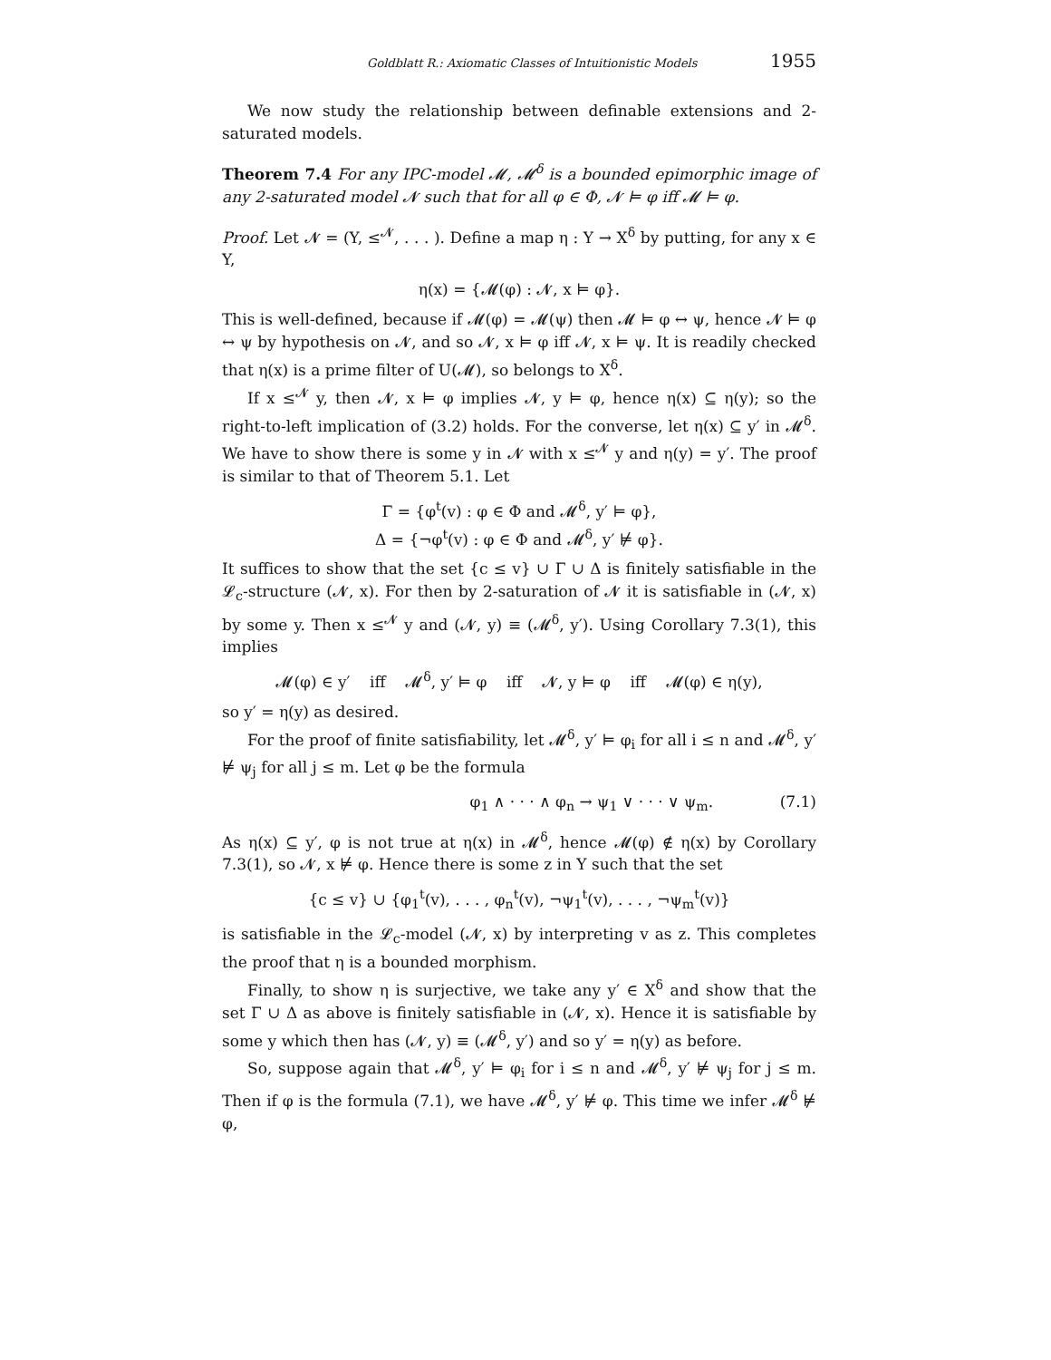Goldblatt R.: Axiomatic Classes of Intuitionistic Models 1955
We now study the relationship between definable extensions and 2-saturated models.
Theorem 7.4 For any IPC-model 𝓜, 𝓜<sup>δ</sup> is a bounded epimorphic image of any 2-saturated model 𝓝 such that for all φ ∈ Φ, 𝓝 ⊨ φ iff 𝓜 ⊨ φ.
Proof. Let 𝓝 = (Y, ≤<sup>𝓝</sup>, . . . ). Define a map η : Y → X<sup>δ</sup> by putting, for any x ∈ Y,
η(x) = {𝓜(φ) : 𝓝, x ⊨ φ}.
This is well-defined, because if 𝓜(φ) = 𝓜(ψ) then 𝓜 ⊨ φ ↔ ψ, hence 𝓝 ⊨ φ ↔ ψ by hypothesis on 𝓝, and so 𝓝, x ⊨ φ iff 𝓝, x ⊨ ψ. It is readily checked that η(x) is a prime filter of U(𝓜), so belongs to X<sup>δ</sup>.
If x ≤<sup>𝓝</sup> y, then 𝓝, x ⊨ φ implies 𝓝, y ⊨ φ, hence η(x) ⊆ η(y); so the right-to-left implication of (3.2) holds. For the converse, let η(x) ⊆ y′ in 𝓜<sup>δ</sup>. We have to show there is some y in 𝓝 with x ≤<sup>𝓝</sup> y and η(y) = y′. The proof is similar to that of Theorem 5.1. Let
Γ = {φ<sup>t</sup>(v) : φ ∈ Φ and 𝓜<sup>δ</sup>, y′ ⊨ φ},
Δ = {¬φ<sup>t</sup>(v) : φ ∈ Φ and 𝓜<sup>δ</sup>, y′ ⊭ φ}.
It suffices to show that the set {c ≤ v} ∪ Γ ∪ Δ is finitely satisfiable in the 𝓛<sub>c</sub>-structure (𝓝, x). For then by 2-saturation of 𝓝 it is satisfiable in (𝓝, x) by some y. Then x ≤<sup>𝓝</sup> y and (𝓝, y) ≡ (𝓜<sup>δ</sup>, y′). Using Corollary 7.3(1), this implies
𝓜(φ) ∈ y′ iff 𝓜<sup>δ</sup>, y′ ⊨ φ iff 𝓝, y ⊨ φ iff 𝓜(φ) ∈ η(y),
so y′ = η(y) as desired.
For the proof of finite satisfiability, let 𝓜<sup>δ</sup>, y′ ⊨ φ<sub>i</sub> for all i ≤ n and 𝓜<sup>δ</sup>, y′ ⊭ ψ<sub>j</sub> for all j ≤ m. Let φ be the formula
φ<sub>1</sub> ∧ · · · ∧ φ<sub>n</sub> → ψ<sub>1</sub> ∨ · · · ∨ ψ<sub>m</sub>. (7.1)
As η(x) ⊆ y′, φ is not true at η(x) in 𝓜<sup>δ</sup>, hence 𝓜(φ) ∉ η(x) by Corollary 7.3(1), so 𝓝, x ⊭ φ. Hence there is some z in Y such that the set
{c ≤ v} ∪ {φ<sub>1</sub><sup>t</sup>(v), . . . , φ<sub>n</sub><sup>t</sup>(v), ¬ψ<sub>1</sub><sup>t</sup>(v), . . . , ¬ψ<sub>m</sub><sup>t</sup>(v)}
is satisfiable in the 𝓛<sub>c</sub>-model (𝓝, x) by interpreting v as z. This completes the proof that η is a bounded morphism.
Finally, to show η is surjective, we take any y′ ∈ X<sup>δ</sup> and show that the set Γ ∪ Δ as above is finitely satisfiable in (𝓝, x). Hence it is satisfiable by some y which then has (𝓝, y) ≡ (𝓜<sup>δ</sup>, y′) and so y′ = η(y) as before.
So, suppose again that 𝓜<sup>δ</sup>, y′ ⊨ φ<sub>i</sub> for i ≤ n and 𝓜<sup>δ</sup>, y′ ⊭ ψ<sub>j</sub> for j ≤ m. Then if φ is the formula (7.1), we have 𝓜<sup>δ</sup>, y′ ⊭ φ. This time we infer 𝓜<sup>δ</sup> ⊭ φ,